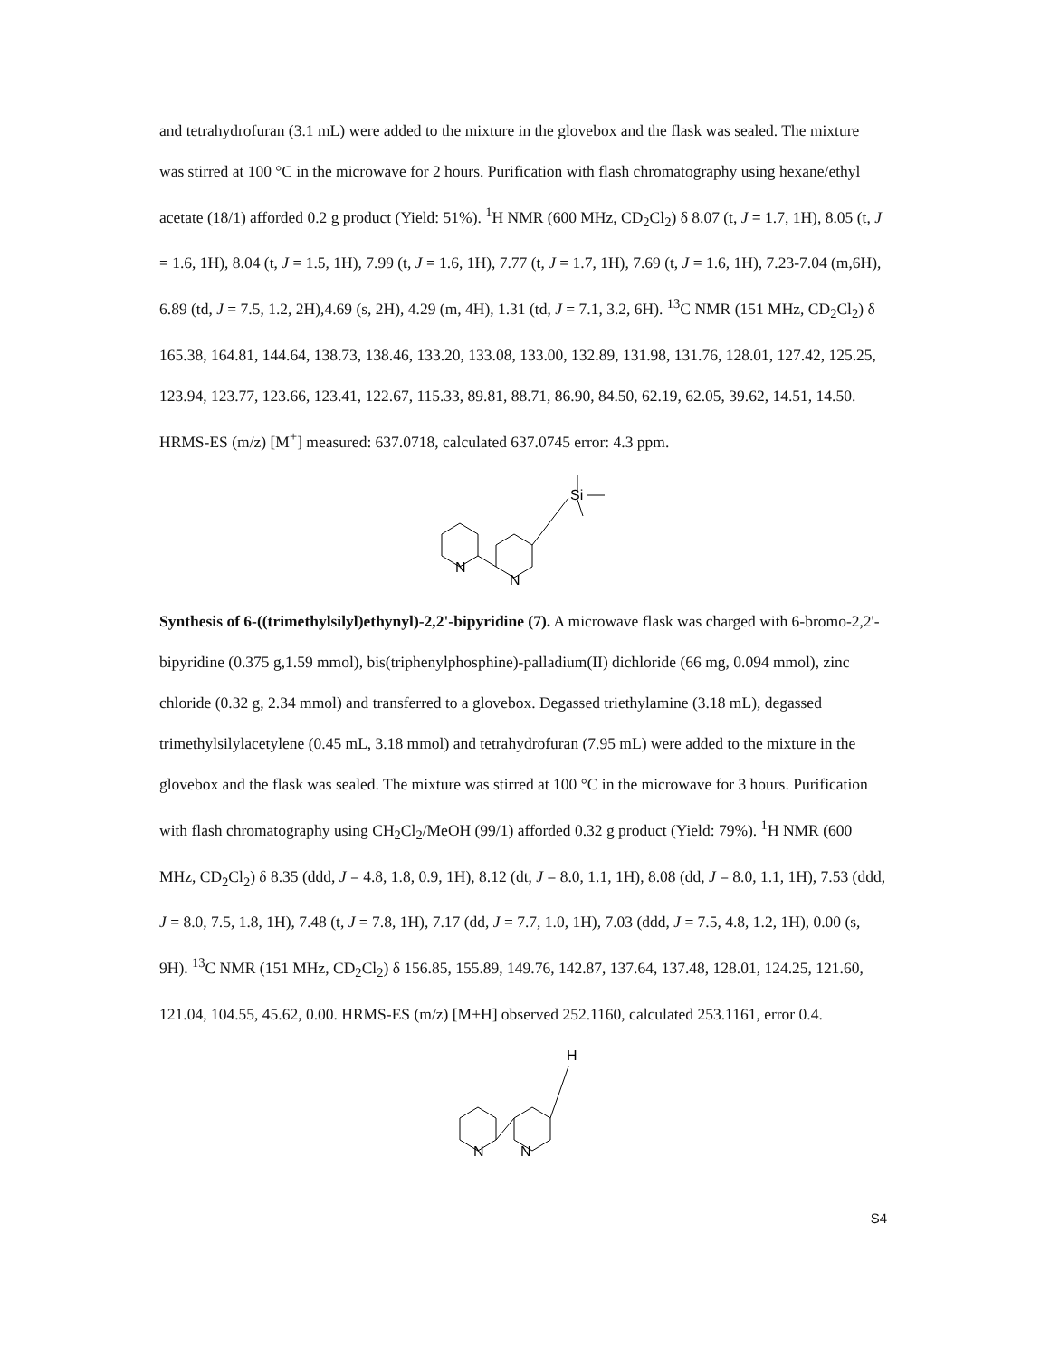and tetrahydrofuran (3.1 mL) were added to the mixture in the glovebox and the flask was sealed. The mixture was stirred at 100 °C in the microwave for 2 hours. Purification with flash chromatography using hexane/ethyl acetate (18/1) afforded 0.2 g product (Yield: 51%). <sup>1</sup>H NMR (600 MHz, CD<sub>2</sub>Cl<sub>2</sub>) δ 8.07 (t, J = 1.7, 1H), 8.05 (t, J = 1.6, 1H), 8.04 (t, J = 1.5, 1H), 7.99 (t, J = 1.6, 1H), 7.77 (t, J = 1.7, 1H), 7.69 (t, J = 1.6, 1H), 7.23-7.04 (m,6H), 6.89 (td, J = 7.5, 1.2, 2H),4.69 (s, 2H), 4.29 (m, 4H), 1.31 (td, J = 7.1, 3.2, 6H). <sup>13</sup>C NMR (151 MHz, CD<sub>2</sub>Cl<sub>2</sub>) δ 165.38, 164.81, 144.64, 138.73, 138.46, 133.20, 133.08, 133.00, 132.89, 131.98, 131.76, 128.01, 127.42, 125.25, 123.94, 123.77, 123.66, 123.41, 122.67, 115.33, 89.81, 88.71, 86.90, 84.50, 62.19, 62.05, 39.62, 14.51, 14.50. HRMS-ES (m/z) [M<sup>+</sup>] measured: 637.0718, calculated 637.0745 error: 4.3 ppm.
N
N
Si
Synthesis of 6-((trimethylsilyl)ethynyl)-2,2'-bipyridine (7). A microwave flask was charged with 6-bromo-2,2'-bipyridine (0.375 g,1.59 mmol), bis(triphenylphosphine)-palladium(II) dichloride (66 mg, 0.094 mmol), zinc chloride (0.32 g, 2.34 mmol) and transferred to a glovebox. Degassed triethylamine (3.18 mL), degassed trimethylsilylacetylene (0.45 mL, 3.18 mmol) and tetrahydrofuran (7.95 mL) were added to the mixture in the glovebox and the flask was sealed. The mixture was stirred at 100 °C in the microwave for 3 hours. Purification with flash chromatography using CH<sub>2</sub>Cl<sub>2</sub>/MeOH (99/1) afforded 0.32 g product (Yield: 79%). <sup>1</sup>H NMR (600 MHz, CD<sub>2</sub>Cl<sub>2</sub>) δ 8.35 (ddd, J = 4.8, 1.8, 0.9, 1H), 8.12 (dt, J = 8.0, 1.1, 1H), 8.08 (dd, J = 8.0, 1.1, 1H), 7.53 (ddd, J = 8.0, 7.5, 1.8, 1H), 7.48 (t, J = 7.8, 1H), 7.17 (dd, J = 7.7, 1.0, 1H), 7.03 (ddd, J = 7.5, 4.8, 1.2, 1H), 0.00 (s, 9H). <sup>13</sup>C NMR (151 MHz, CD<sub>2</sub>Cl<sub>2</sub>) δ 156.85, 155.89, 149.76, 142.87, 137.64, 137.48, 128.01, 124.25, 121.60, 121.04, 104.55, 45.62, 0.00. HRMS-ES (m/z) [M+H] observed 252.1160, calculated 253.1161, error 0.4.
N
N
H
S4